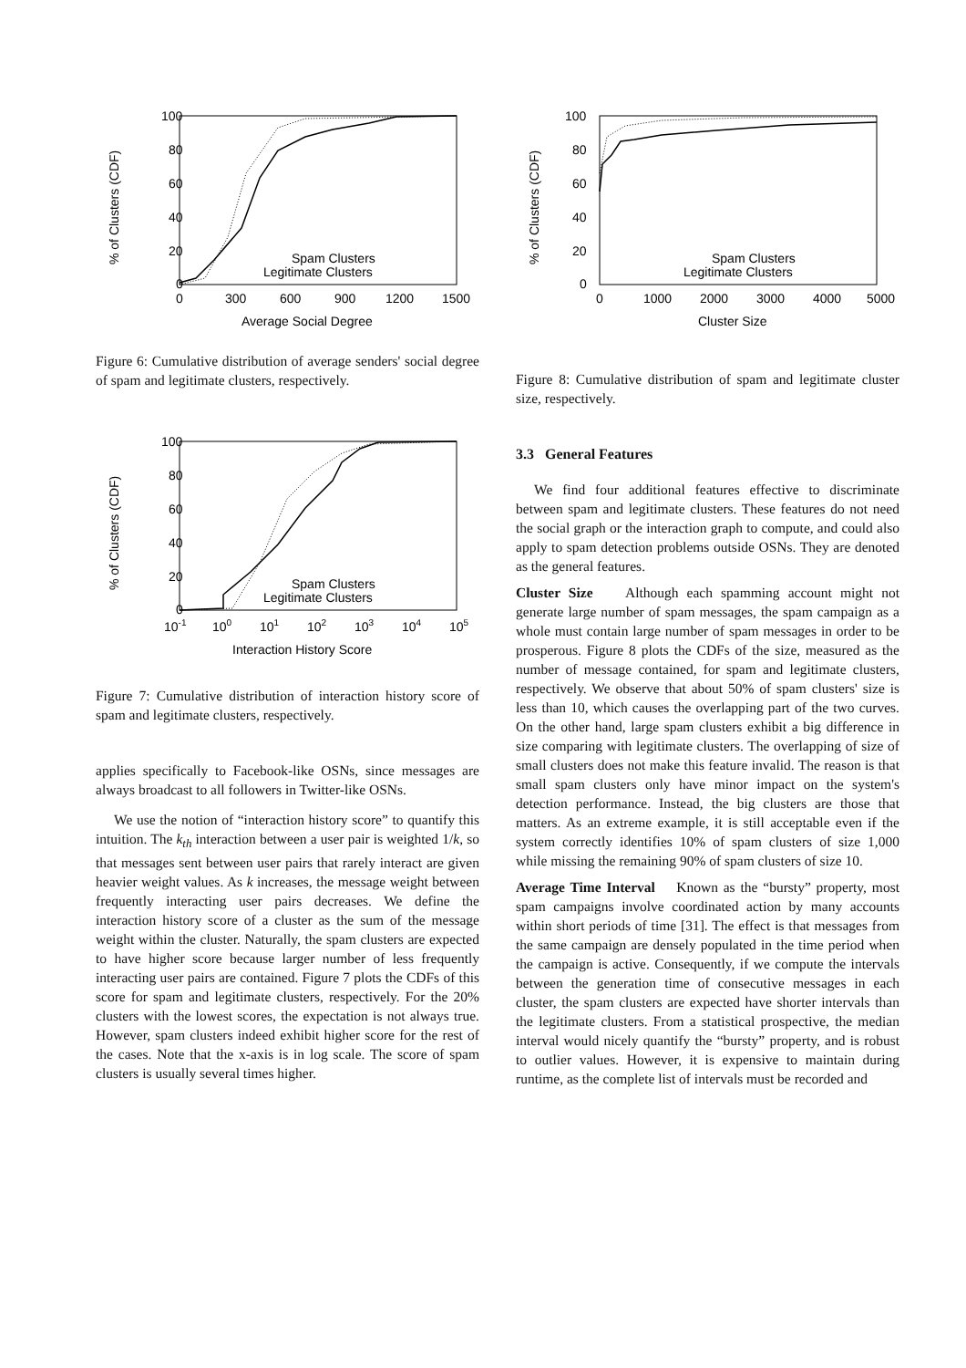100
80
60
40
20
0
0
300
600
900
1200
1500
Average Social Degree
% of Clusters (CDF)
Spam Clusters
Legitimate Clusters
Figure 6: Cumulative distribution of average senders' social degree of spam and legitimate clusters, respectively.
100
80
60
40
20
0
10-1
100
101
102
103
104
105
Interaction History Score
% of Clusters (CDF)
Spam Clusters
Legitimate Clusters
Figure 7: Cumulative distribution of interaction history score of spam and legitimate clusters, respectively.
applies specifically to Facebook-like OSNs, since messages are always broadcast to all followers in Twitter-like OSNs.
We use the notion of “interaction history score” to quantify this intuition. The k<sub>th</sub> interaction between a user pair is weighted 1/k, so that messages sent between user pairs that rarely interact are given heavier weight values. As k increases, the message weight between frequently interacting user pairs decreases. We define the interaction history score of a cluster as the sum of the message weight within the cluster. Naturally, the spam clusters are expected to have higher score because larger number of less frequently interacting user pairs are contained. Figure 7 plots the CDFs of this score for spam and legitimate clusters, respectively. For the 20% clusters with the lowest scores, the expectation is not always true. However, spam clusters indeed exhibit higher score for the rest of the cases. Note that the x-axis is in log scale. The score of spam clusters is usually several times higher.
100
80
60
40
20
0
0
1000
2000
3000
4000
5000
Cluster Size
% of Clusters (CDF)
Spam Clusters
Legitimate Clusters
Figure 8: Cumulative distribution of spam and legitimate cluster size, respectively.
3.3 General Features
We find four additional features effective to discriminate between spam and legitimate clusters. These features do not need the social graph or the interaction graph to compute, and could also apply to spam detection problems outside OSNs. They are denoted as the general features.
Cluster Size Although each spamming account might not generate large number of spam messages, the spam campaign as a whole must contain large number of spam messages in order to be prosperous. Figure 8 plots the CDFs of the size, measured as the number of message contained, for spam and legitimate clusters, respectively. We observe that about 50% of spam clusters' size is less than 10, which causes the overlapping part of the two curves. On the other hand, large spam clusters exhibit a big difference in size comparing with legitimate clusters. The overlapping of size of small clusters does not make this feature invalid. The reason is that small spam clusters only have minor impact on the system's detection performance. Instead, the big clusters are those that matters. As an extreme example, it is still acceptable even if the system correctly identifies 10% of spam clusters of size 1,000 while missing the remaining 90% of spam clusters of size 10.
Average Time Interval Known as the “bursty” property, most spam campaigns involve coordinated action by many accounts within short periods of time [31]. The effect is that messages from the same campaign are densely populated in the time period when the campaign is active. Consequently, if we compute the intervals between the generation time of consecutive messages in each cluster, the spam clusters are expected have shorter intervals than the legitimate clusters. From a statistical prospective, the median interval would nicely quantify the “bursty” property, and is robust to outlier values. However, it is expensive to maintain during runtime, as the complete list of intervals must be recorded and